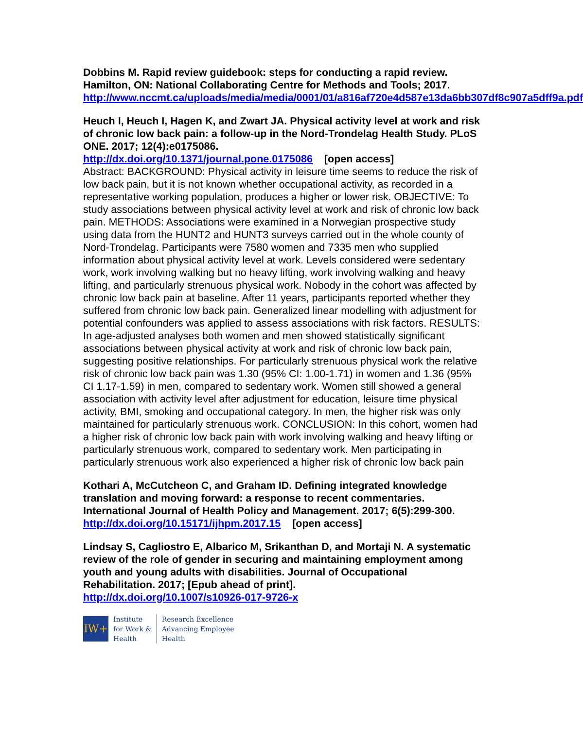Dobbins M. Rapid review guidebook: steps for conducting a rapid review. Hamilton, ON: National Collaborating Centre for Methods and Tools; 2017.
http://www.nccmt.ca/uploads/media/media/0001/01/a816af720e4d587e13da6bb307df8c907a5dff9a.pdf
Heuch I, Heuch I, Hagen K, and Zwart JA. Physical activity level at work and risk of chronic low back pain: a follow-up in the Nord-Trondelag Health Study. PLoS ONE. 2017; 12(4):e0175086.
http://dx.doi.org/10.1371/journal.pone.0175086 [open access]
Abstract: BACKGROUND: Physical activity in leisure time seems to reduce the risk of low back pain, but it is not known whether occupational activity, as recorded in a representative working population, produces a higher or lower risk. OBJECTIVE: To study associations between physical activity level at work and risk of chronic low back pain. METHODS: Associations were examined in a Norwegian prospective study using data from the HUNT2 and HUNT3 surveys carried out in the whole county of Nord-Trondelag. Participants were 7580 women and 7335 men who supplied information about physical activity level at work. Levels considered were sedentary work, work involving walking but no heavy lifting, work involving walking and heavy lifting, and particularly strenuous physical work. Nobody in the cohort was affected by chronic low back pain at baseline. After 11 years, participants reported whether they suffered from chronic low back pain. Generalized linear modelling with adjustment for potential confounders was applied to assess associations with risk factors. RESULTS: In age-adjusted analyses both women and men showed statistically significant associations between physical activity at work and risk of chronic low back pain, suggesting positive relationships. For particularly strenuous physical work the relative risk of chronic low back pain was 1.30 (95% CI: 1.00-1.71) in women and 1.36 (95% CI 1.17-1.59) in men, compared to sedentary work. Women still showed a general association with activity level after adjustment for education, leisure time physical activity, BMI, smoking and occupational category. In men, the higher risk was only maintained for particularly strenuous work. CONCLUSION: In this cohort, women had a higher risk of chronic low back pain with work involving walking and heavy lifting or particularly strenuous work, compared to sedentary work. Men participating in particularly strenuous work also experienced a higher risk of chronic low back pain
Kothari A, McCutcheon C, and Graham ID. Defining integrated knowledge translation and moving forward: a response to recent commentaries. International Journal of Health Policy and Management. 2017; 6(5):299-300.
http://dx.doi.org/10.15171/ijhpm.2017.15 [open access]
Lindsay S, Cagliostro E, Albarico M, Srikanthan D, and Mortaji N. A systematic review of the role of gender in securing and maintaining employment among youth and young adults with disabilities. Journal of Occupational Rehabilitation. 2017; [Epub ahead of print].
http://dx.doi.org/10.1007/s10926-017-9726-x
IW+
Institute
for Work &
Health
Research Excellence
Advancing Employee
Health